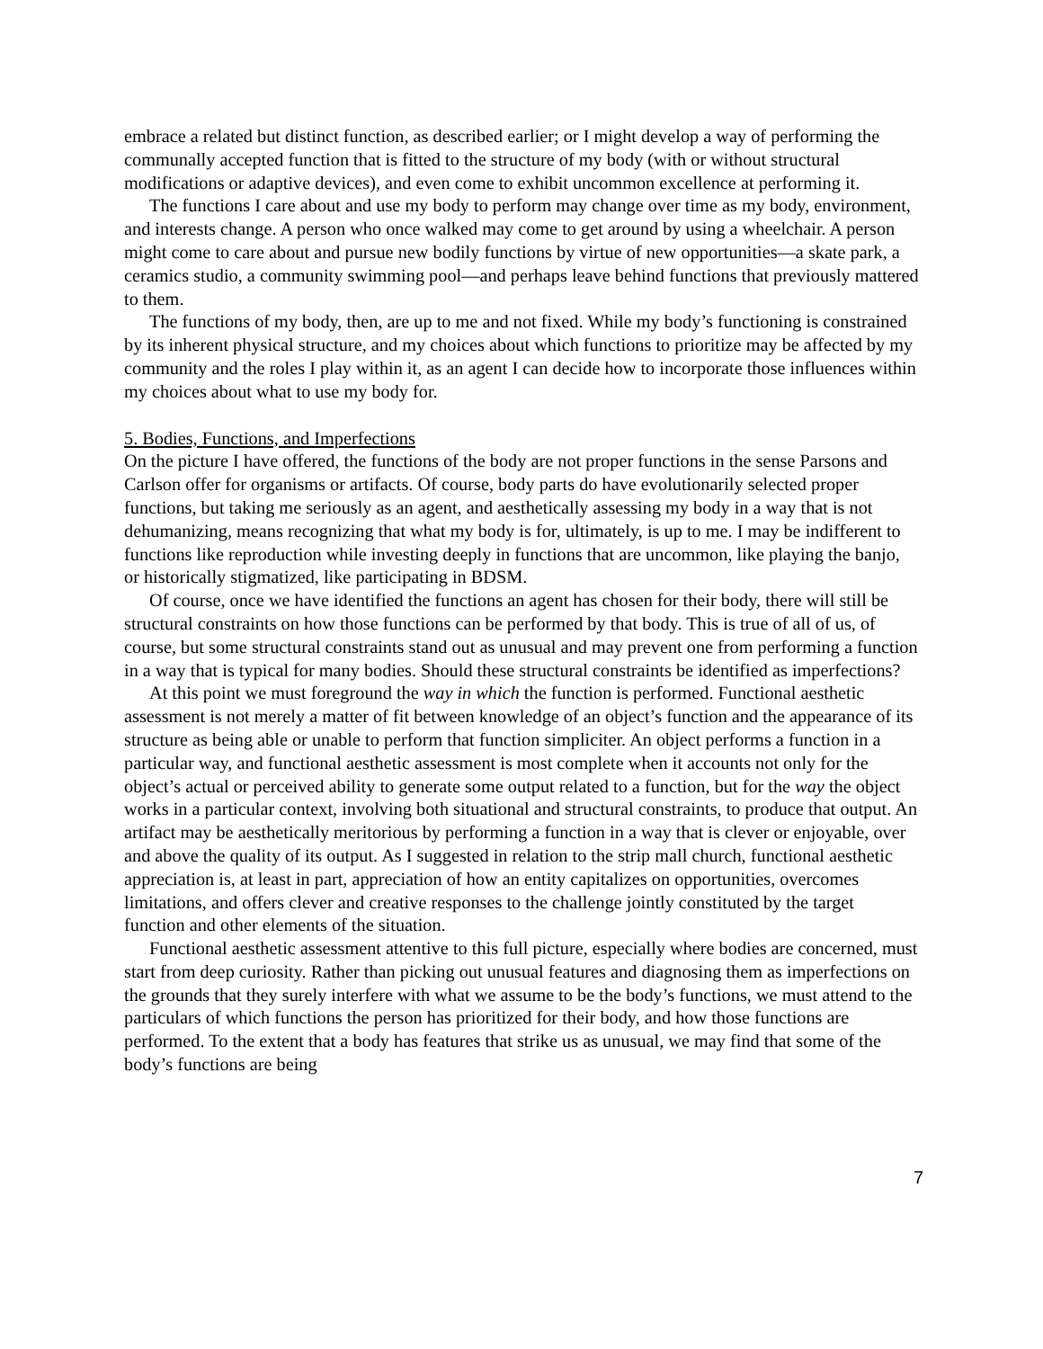embrace a related but distinct function, as described earlier; or I might develop a way of performing the communally accepted function that is fitted to the structure of my body (with or without structural modifications or adaptive devices), and even come to exhibit uncommon excellence at performing it.
The functions I care about and use my body to perform may change over time as my body, environment, and interests change. A person who once walked may come to get around by using a wheelchair. A person might come to care about and pursue new bodily functions by virtue of new opportunities—a skate park, a ceramics studio, a community swimming pool—and perhaps leave behind functions that previously mattered to them.
The functions of my body, then, are up to me and not fixed. While my body’s functioning is constrained by its inherent physical structure, and my choices about which functions to prioritize may be affected by my community and the roles I play within it, as an agent I can decide how to incorporate those influences within my choices about what to use my body for.
5. Bodies, Functions, and Imperfections
On the picture I have offered, the functions of the body are not proper functions in the sense Parsons and Carlson offer for organisms or artifacts. Of course, body parts do have evolutionarily selected proper functions, but taking me seriously as an agent, and aesthetically assessing my body in a way that is not dehumanizing, means recognizing that what my body is for, ultimately, is up to me. I may be indifferent to functions like reproduction while investing deeply in functions that are uncommon, like playing the banjo, or historically stigmatized, like participating in BDSM.
Of course, once we have identified the functions an agent has chosen for their body, there will still be structural constraints on how those functions can be performed by that body. This is true of all of us, of course, but some structural constraints stand out as unusual and may prevent one from performing a function in a way that is typical for many bodies. Should these structural constraints be identified as imperfections?
At this point we must foreground the way in which the function is performed. Functional aesthetic assessment is not merely a matter of fit between knowledge of an object’s function and the appearance of its structure as being able or unable to perform that function simpliciter. An object performs a function in a particular way, and functional aesthetic assessment is most complete when it accounts not only for the object’s actual or perceived ability to generate some output related to a function, but for the way the object works in a particular context, involving both situational and structural constraints, to produce that output. An artifact may be aesthetically meritorious by performing a function in a way that is clever or enjoyable, over and above the quality of its output. As I suggested in relation to the strip mall church, functional aesthetic appreciation is, at least in part, appreciation of how an entity capitalizes on opportunities, overcomes limitations, and offers clever and creative responses to the challenge jointly constituted by the target function and other elements of the situation.
Functional aesthetic assessment attentive to this full picture, especially where bodies are concerned, must start from deep curiosity. Rather than picking out unusual features and diagnosing them as imperfections on the grounds that they surely interfere with what we assume to be the body’s functions, we must attend to the particulars of which functions the person has prioritized for their body, and how those functions are performed. To the extent that a body has features that strike us as unusual, we may find that some of the body’s functions are being
7